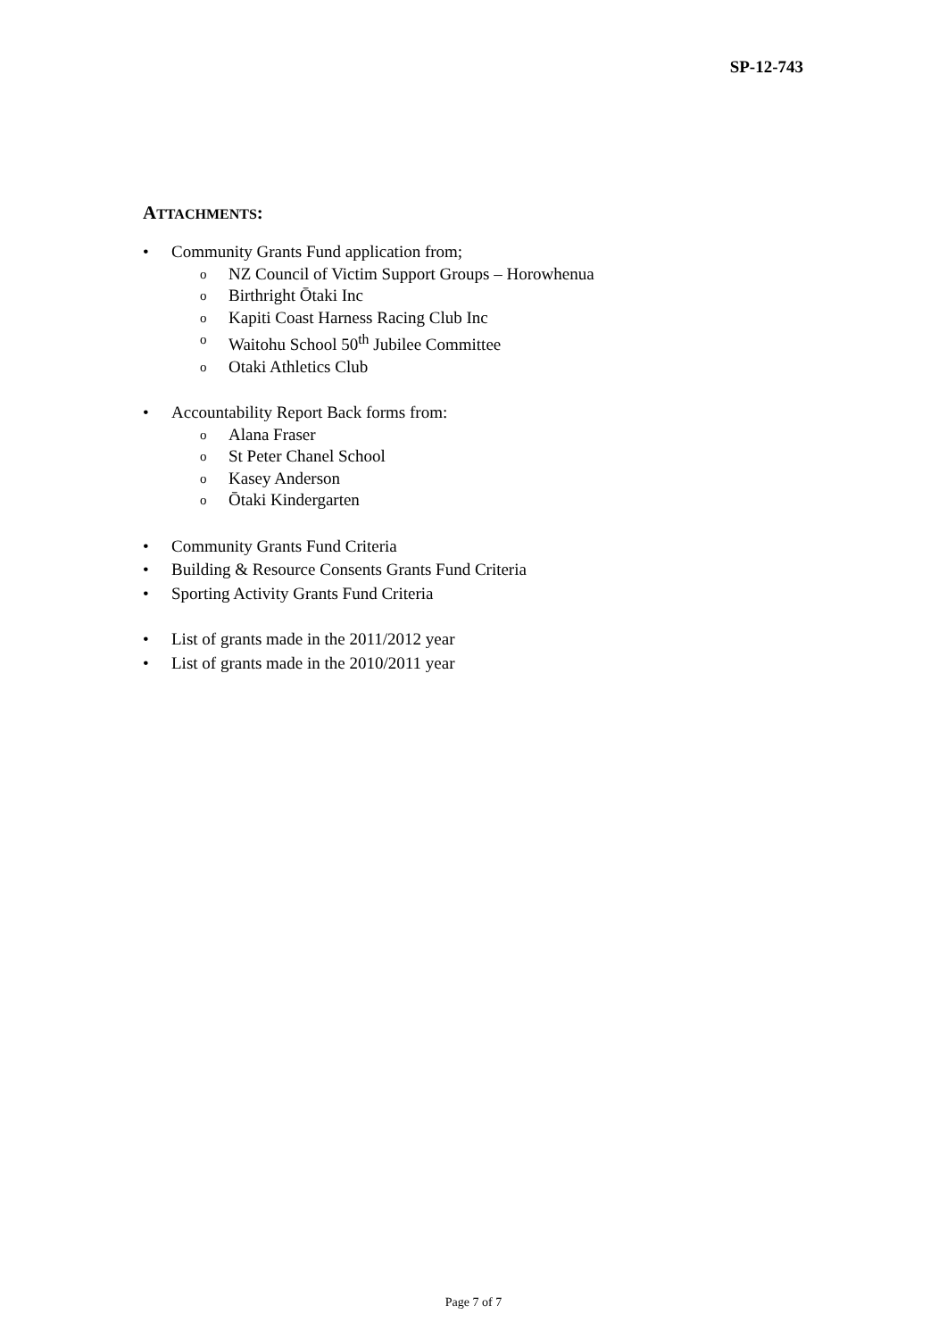SP-12-743
ATTACHMENTS:
• Community Grants Fund application from;
o NZ Council of Victim Support Groups – Horowhenua
o Birthright Ōtaki Inc
o Kapiti Coast Harness Racing Club Inc
o Waitohu School 50<sup>th</sup> Jubilee Committee
o Otaki Athletics Club
• Accountability Report Back forms from:
o Alana Fraser
o St Peter Chanel School
o Kasey Anderson
o Ōtaki Kindergarten
• Community Grants Fund Criteria
• Building & Resource Consents Grants Fund Criteria
• Sporting Activity Grants Fund Criteria
• List of grants made in the 2011/2012 year
• List of grants made in the 2010/2011 year
Page 7 of 7